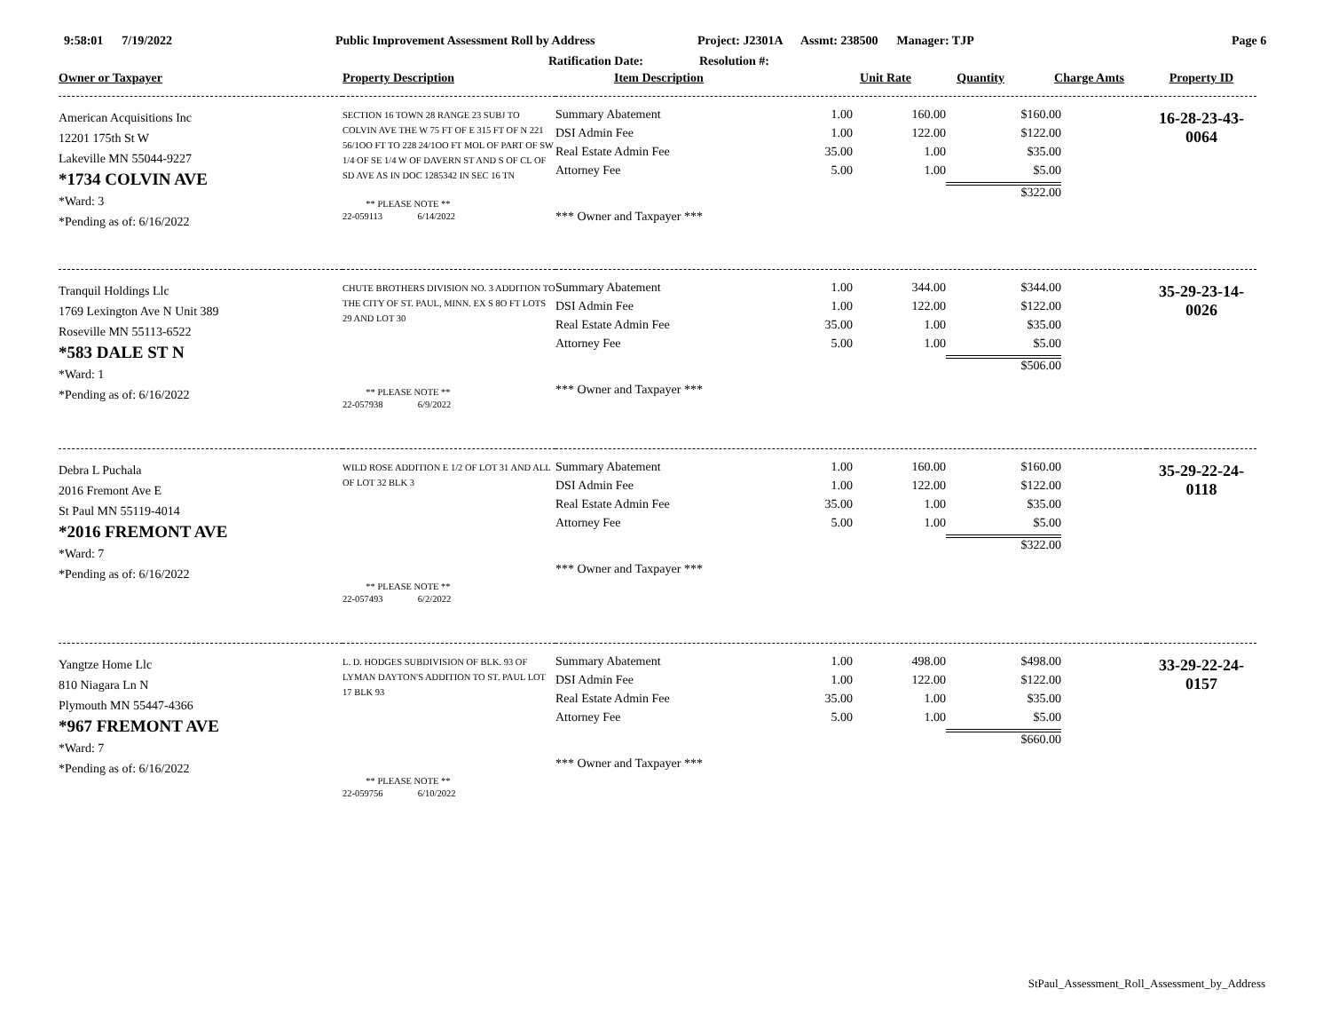9:58:01 7/19/2022
Public Improvement Assessment Roll by Address
Project: J2301A Assmt: 238500 Manager: TJP
Page 6
Ratification Date: Resolution #:
| Owner or Taxpayer | Property Description | / Item Description / Unit Rate / Quantity / Charge Amts / / / --- / --- / --- / --- / --- / | Property ID |
| --- | --- | --- | --- |
| American Acquisitions Inc 12201 175th St W Lakeville MN 55044-9227 *1734 COLVIN AVE *Ward: 3 *Pending as of: 6/16/2022 | SECTION 16 TOWN 28 RANGE 23 SUBJ TO COLVIN AVE THE W 75 FT OF E 315 FT OF N 221 56/1OO FT TO 228 24/1OO FT MOL OF PART OF SW 1/4 OF SE 1/4 W OF DAVERN ST AND S OF CL OF SD AVE AS IN DOC 1285342 IN SEC 16 TN ** PLEASE NOTE ** 22-059113 6/14/2022 | / Summary Abatement / 1.00 / 160.00 / $160.00 / / / DSI Admin Fee / 1.00 / 122.00 / $122.00 / / / Real Estate Admin Fee / 35.00 / 1.00 / $35.00 / / / Attorney Fee / 5.00 / 1.00 / $5.00 / / / / / / $322.00 / / / *** Owner and Taxpayer *** / / / / / | 16-28-23-43-0064 |
| Tranquil Holdings Llc 1769 Lexington Ave N Unit 389 Roseville MN 55113-6522 *583 DALE ST N *Ward: 1 *Pending as of: 6/16/2022 | CHUTE BROTHERS DIVISION NO. 3 ADDITION TO THE CITY OF ST. PAUL, MINN. EX S 8O FT LOTS 29 AND LOT 30 ** PLEASE NOTE ** 22-057938 6/9/2022 | / Summary Abatement / 1.00 / 344.00 / $344.00 / / / DSI Admin Fee / 1.00 / 122.00 / $122.00 / / / Real Estate Admin Fee / 35.00 / 1.00 / $35.00 / / / Attorney Fee / 5.00 / 1.00 / $5.00 / / / / / / $506.00 / / / *** Owner and Taxpayer *** / / / / / | 35-29-23-14-0026 |
| Debra L Puchala 2016 Fremont Ave E St Paul MN 55119-4014 *2016 FREMONT AVE *Ward: 7 *Pending as of: 6/16/2022 | WILD ROSE ADDITION E 1/2 OF LOT 31 AND ALL OF LOT 32 BLK 3 ** PLEASE NOTE ** 22-057493 6/2/2022 | / Summary Abatement / 1.00 / 160.00 / $160.00 / / / DSI Admin Fee / 1.00 / 122.00 / $122.00 / / / Real Estate Admin Fee / 35.00 / 1.00 / $35.00 / / / Attorney Fee / 5.00 / 1.00 / $5.00 / / / / / / $322.00 / / / *** Owner and Taxpayer *** / / / / / | 35-29-22-24-0118 |
| Yangtze Home Llc 810 Niagara Ln N Plymouth MN 55447-4366 *967 FREMONT AVE *Ward: 7 *Pending as of: 6/16/2022 | L. D. HODGES SUBDIVISION OF BLK. 93 OF LYMAN DAYTON'S ADDITION TO ST. PAUL LOT 17 BLK 93 ** PLEASE NOTE ** 22-059756 6/10/2022 | / Summary Abatement / 1.00 / 498.00 / $498.00 / / / DSI Admin Fee / 1.00 / 122.00 / $122.00 / / / Real Estate Admin Fee / 35.00 / 1.00 / $35.00 / / / Attorney Fee / 5.00 / 1.00 / $5.00 / / / / / / $660.00 / / / *** Owner and Taxpayer *** / / / / / | 33-29-22-24-0157 |
StPaul_Assessment_Roll_Assessment_by_Address